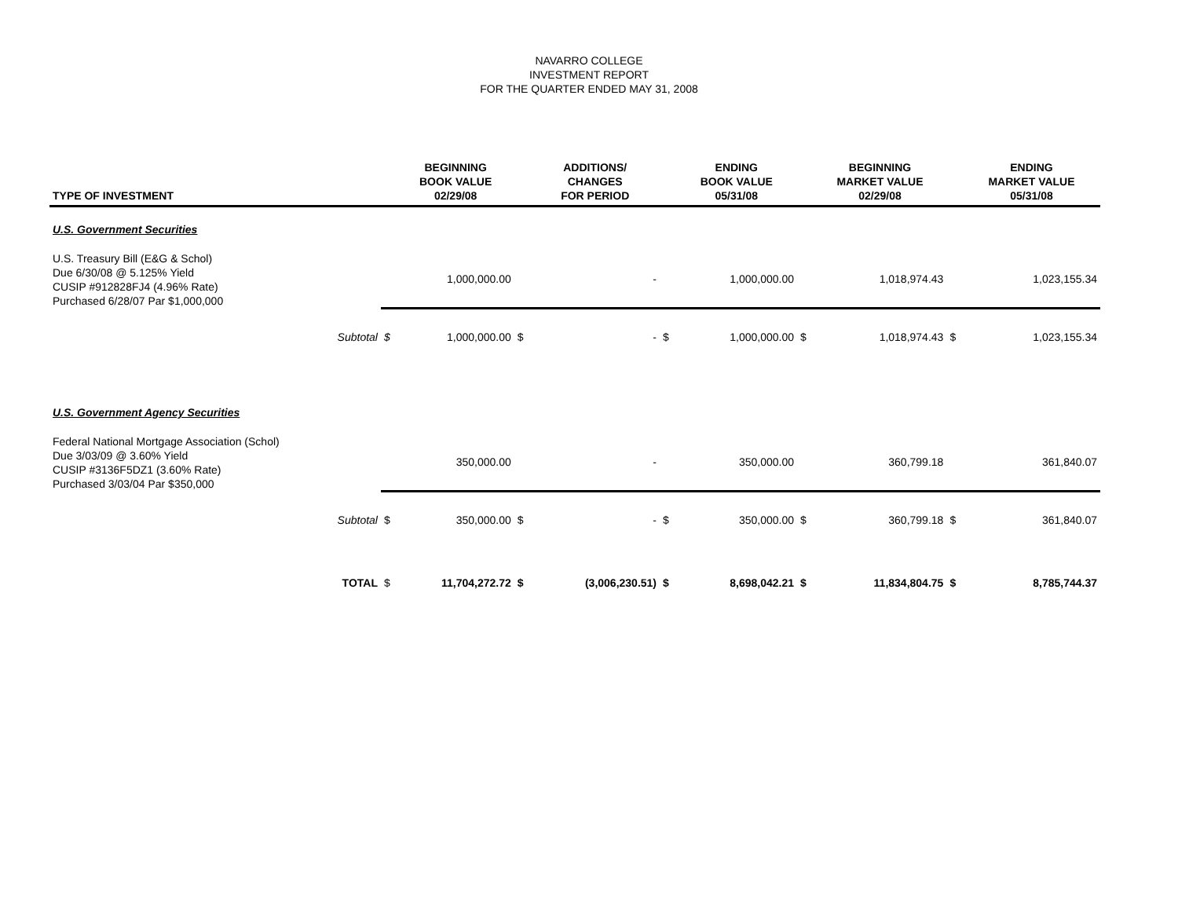NAVARRO COLLEGE
INVESTMENT REPORT
FOR THE QUARTER ENDED MAY 31, 2008
| TYPE OF INVESTMENT | | | BEGINNING BOOK VALUE 02/29/08 | | ADDITIONS/ CHANGES FOR PERIOD | | ENDING BOOK VALUE 05/31/08 | | BEGINNING MARKET VALUE 02/29/08 | | ENDING MARKET VALUE 05/31/08 |
| --- | --- | --- | --- | --- | --- | --- | --- | --- | --- | --- | --- |
| U.S. Government Securities | | | | | | | | | | | |
| U.S. Treasury Bill (E&G & Schol) Due 6/30/08 @ 5.125% Yield CUSIP #912828FJ4 (4.96% Rate) Purchased 6/28/07 Par $1,000,000 | | | 1,000,000.00 | | - | | 1,000,000.00 | | 1,018,974.43 | | 1,023,155.34 |
| | Subtotal | $ | 1,000,000.00 | $ | - | $ | 1,000,000.00 | $ | 1,018,974.43 | $ | 1,023,155.34 |
| U.S. Government Agency Securities | | | | | | | | | | | |
| Federal National Mortgage Association (Schol) Due 3/03/09 @ 3.60% Yield CUSIP #3136F5DZ1 (3.60% Rate) Purchased 3/03/04 Par $350,000 | | | 350,000.00 | | - | | 350,000.00 | | 360,799.18 | | 361,840.07 |
| | Subtotal | $ | 350,000.00 | $ | - | $ | 350,000.00 | $ | 360,799.18 | $ | 361,840.07 |
| | TOTAL | $ | 11,704,272.72 | $ | (3,006,230.51) | $ | 8,698,042.21 | $ | 11,834,804.75 | $ | 8,785,744.37 |